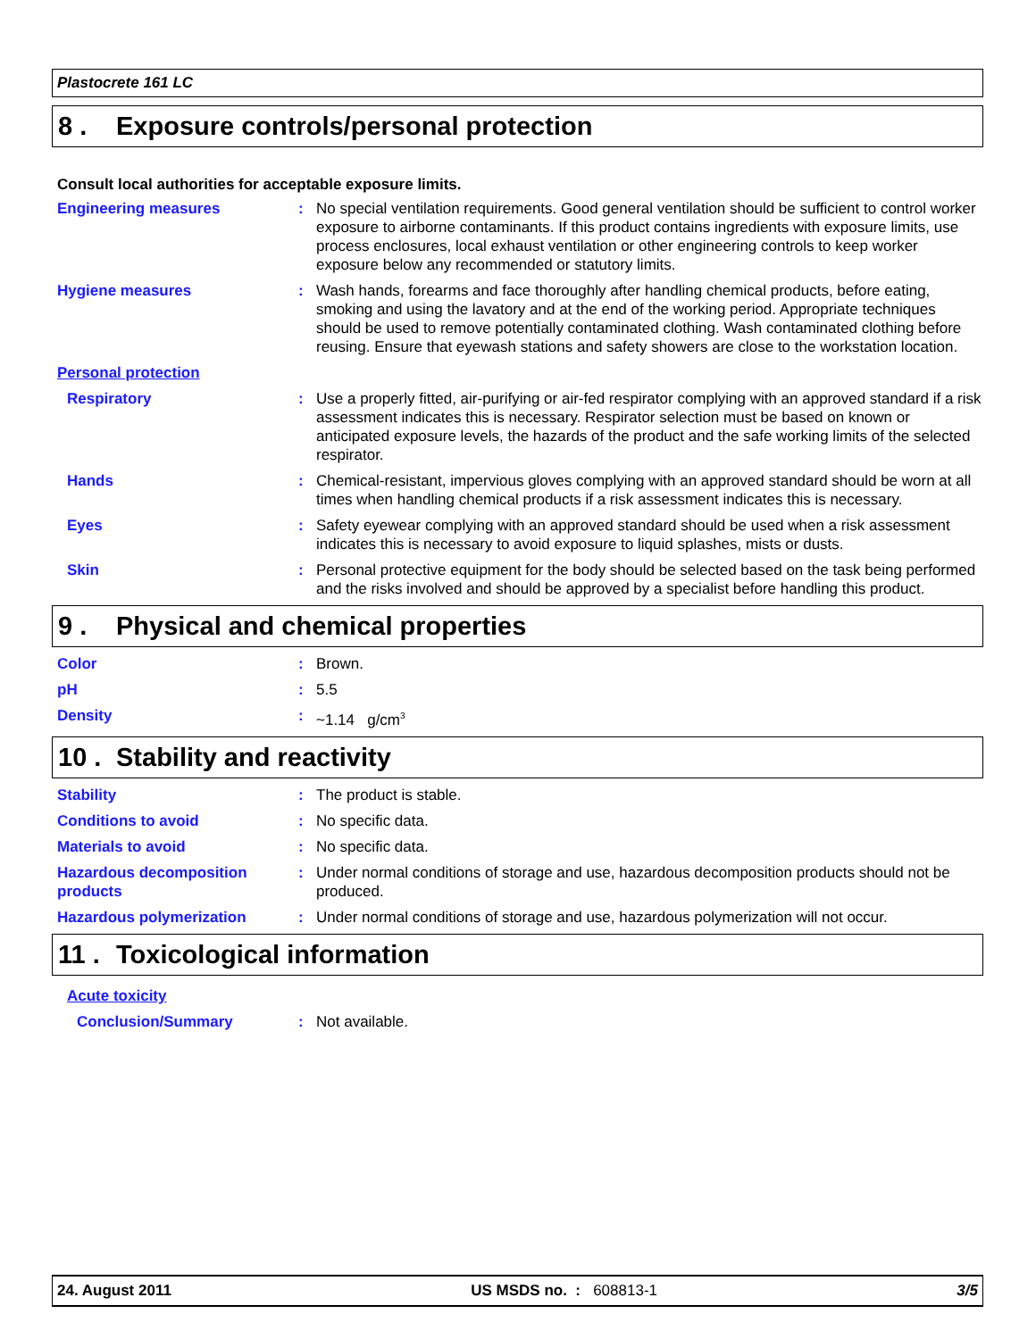Plastocrete 161 LC
8 . Exposure controls/personal protection
Consult local authorities for acceptable exposure limits.
Engineering measures : No special ventilation requirements. Good general ventilation should be sufficient to control worker exposure to airborne contaminants. If this product contains ingredients with exposure limits, use process enclosures, local exhaust ventilation or other engineering controls to keep worker exposure below any recommended or statutory limits.
Hygiene measures : Wash hands, forearms and face thoroughly after handling chemical products, before eating, smoking and using the lavatory and at the end of the working period. Appropriate techniques should be used to remove potentially contaminated clothing. Wash contaminated clothing before reusing. Ensure that eyewash stations and safety showers are close to the workstation location.
Personal protection
Respiratory : Use a properly fitted, air-purifying or air-fed respirator complying with an approved standard if a risk assessment indicates this is necessary. Respirator selection must be based on known or anticipated exposure levels, the hazards of the product and the safe working limits of the selected respirator.
Hands : Chemical-resistant, impervious gloves complying with an approved standard should be worn at all times when handling chemical products if a risk assessment indicates this is necessary.
Eyes : Safety eyewear complying with an approved standard should be used when a risk assessment indicates this is necessary to avoid exposure to liquid splashes, mists or dusts.
Skin : Personal protective equipment for the body should be selected based on the task being performed and the risks involved and should be approved by a specialist before handling this product.
9 . Physical and chemical properties
Color : Brown.
pH : 5.5
Density : ~1.14 g/cm<sup>3</sup>
10 . Stability and reactivity
Stability : The product is stable.
Conditions to avoid : No specific data.
Materials to avoid : No specific data.
Hazardous decomposition products
: Under normal conditions of storage and use, hazardous decomposition products should not be produced.
Hazardous polymerization : Under normal conditions of storage and use, hazardous polymerization will not occur.
11 . Toxicological information
Acute toxicity
Conclusion/Summary : Not available.
24. August 2011 US MSDS no. : 608813-1 3/5